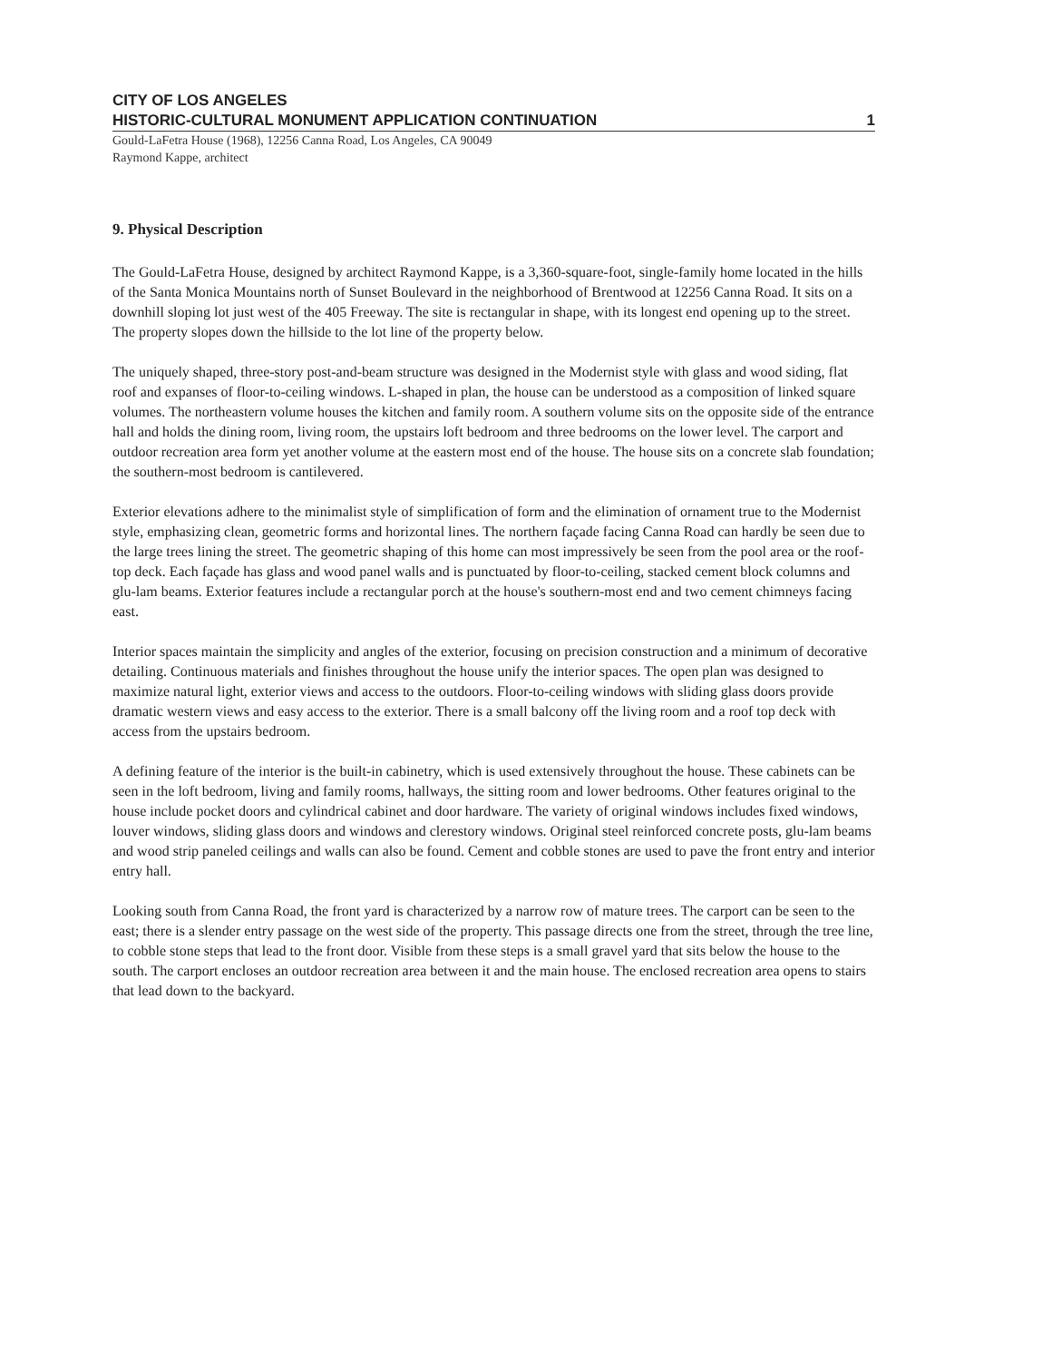CITY OF LOS ANGELES
HISTORIC-CULTURAL MONUMENT APPLICATION CONTINUATION 1
Gould-LaFetra House (1968), 12256 Canna Road, Los Angeles, CA 90049
Raymond Kappe, architect
9. Physical Description
The Gould-LaFetra House, designed by architect Raymond Kappe, is a 3,360-square-foot, single-family home located in the hills of the Santa Monica Mountains north of Sunset Boulevard in the neighborhood of Brentwood at 12256 Canna Road. It sits on a downhill sloping lot just west of the 405 Freeway. The site is rectangular in shape, with its longest end opening up to the street. The property slopes down the hillside to the lot line of the property below.
The uniquely shaped, three-story post-and-beam structure was designed in the Modernist style with glass and wood siding, flat roof and expanses of floor-to-ceiling windows. L-shaped in plan, the house can be understood as a composition of linked square volumes. The northeastern volume houses the kitchen and family room. A southern volume sits on the opposite side of the entrance hall and holds the dining room, living room, the upstairs loft bedroom and three bedrooms on the lower level. The carport and outdoor recreation area form yet another volume at the eastern most end of the house. The house sits on a concrete slab foundation; the southern-most bedroom is cantilevered.
Exterior elevations adhere to the minimalist style of simplification of form and the elimination of ornament true to the Modernist style, emphasizing clean, geometric forms and horizontal lines. The northern façade facing Canna Road can hardly be seen due to the large trees lining the street. The geometric shaping of this home can most impressively be seen from the pool area or the roof-top deck. Each façade has glass and wood panel walls and is punctuated by floor-to-ceiling, stacked cement block columns and glu-lam beams. Exterior features include a rectangular porch at the house's southern-most end and two cement chimneys facing east.
Interior spaces maintain the simplicity and angles of the exterior, focusing on precision construction and a minimum of decorative detailing. Continuous materials and finishes throughout the house unify the interior spaces. The open plan was designed to maximize natural light, exterior views and access to the outdoors. Floor-to-ceiling windows with sliding glass doors provide dramatic western views and easy access to the exterior. There is a small balcony off the living room and a roof top deck with access from the upstairs bedroom.
A defining feature of the interior is the built-in cabinetry, which is used extensively throughout the house. These cabinets can be seen in the loft bedroom, living and family rooms, hallways, the sitting room and lower bedrooms. Other features original to the house include pocket doors and cylindrical cabinet and door hardware. The variety of original windows includes fixed windows, louver windows, sliding glass doors and windows and clerestory windows. Original steel reinforced concrete posts, glu-lam beams and wood strip paneled ceilings and walls can also be found. Cement and cobble stones are used to pave the front entry and interior entry hall.
Looking south from Canna Road, the front yard is characterized by a narrow row of mature trees. The carport can be seen to the east; there is a slender entry passage on the west side of the property. This passage directs one from the street, through the tree line, to cobble stone steps that lead to the front door. Visible from these steps is a small gravel yard that sits below the house to the south. The carport encloses an outdoor recreation area between it and the main house. The enclosed recreation area opens to stairs that lead down to the backyard.